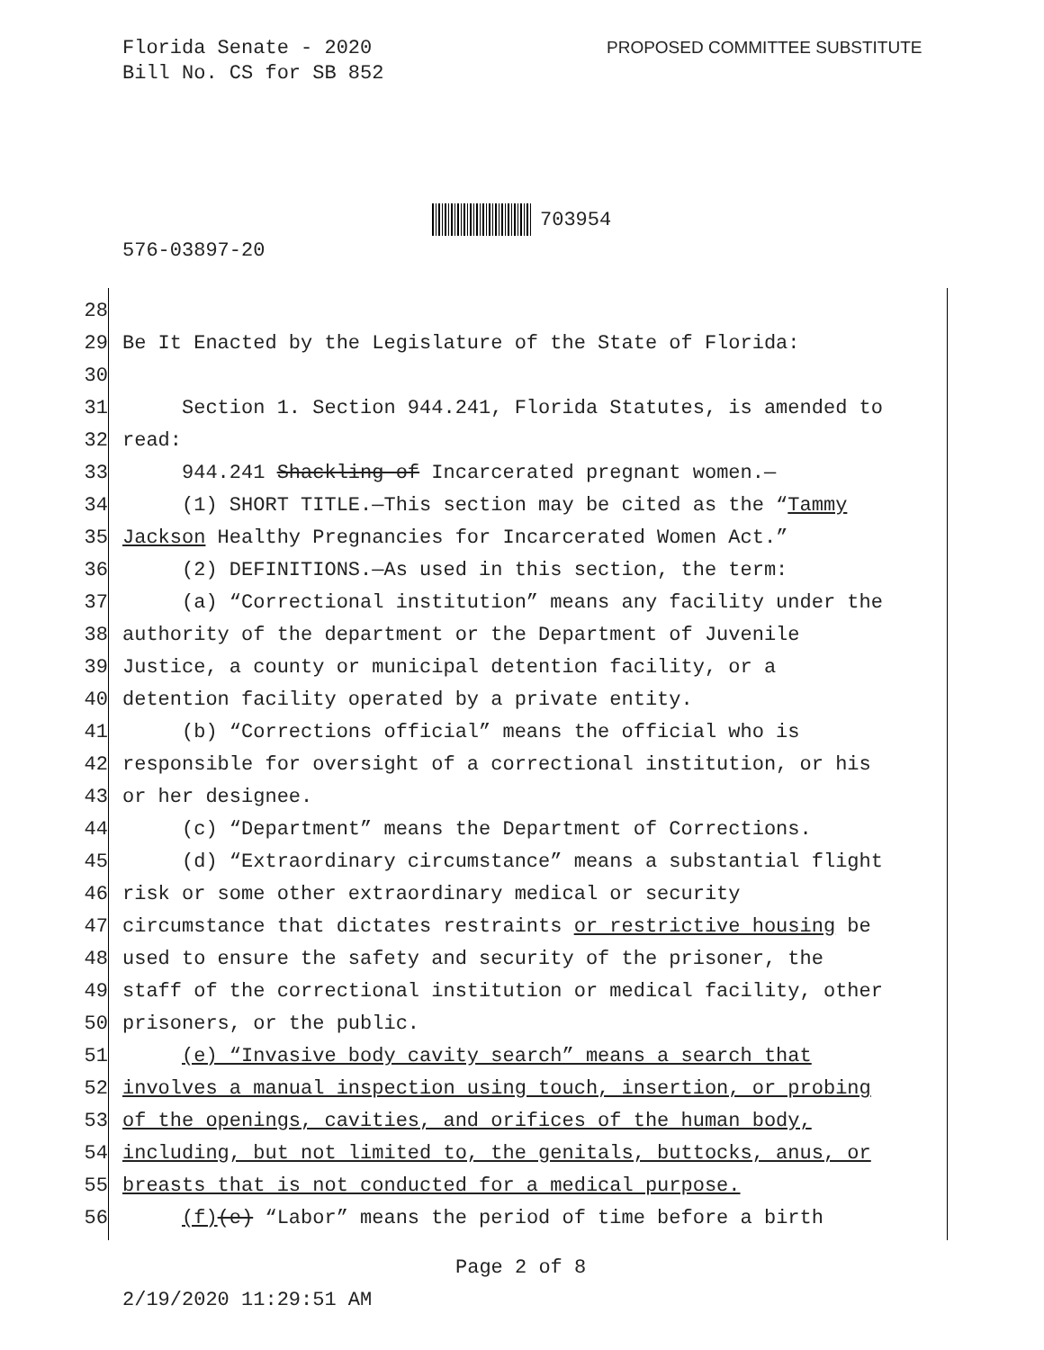Florida Senate - 2020
Bill No. CS for SB 852
PROPOSED COMMITTEE SUBSTITUTE
703954
576-03897-20
28
29 Be It Enacted by the Legislature of the State of Florida:
30
31 Section 1. Section 944.241, Florida Statutes, is amended to
32 read:
33 944.241 Shackling of Incarcerated pregnant women.—
34 (1) SHORT TITLE.—This section may be cited as the “Tammy
35 Jackson Healthy Pregnancies for Incarcerated Women Act.”
36 (2) DEFINITIONS.—As used in this section, the term:
37 (a) “Correctional institution” means any facility under the
38 authority of the department or the Department of Juvenile
39 Justice, a county or municipal detention facility, or a
40 detention facility operated by a private entity.
41 (b) “Corrections official” means the official who is
42 responsible for oversight of a correctional institution, or his
43 or her designee.
44 (c) “Department” means the Department of Corrections.
45 (d) “Extraordinary circumstance” means a substantial flight
46 risk or some other extraordinary medical or security
47 circumstance that dictates restraints or restrictive housing be
48 used to ensure the safety and security of the prisoner, the
49 staff of the correctional institution or medical facility, other
50 prisoners, or the public.
51 (e) “Invasive body cavity search” means a search that
52 involves a manual inspection using touch, insertion, or probing
53 of the openings, cavities, and orifices of the human body,
54 including, but not limited to, the genitals, buttocks, anus, or
55 breasts that is not conducted for a medical purpose.
56 (f)(e) “Labor” means the period of time before a birth
Page 2 of 8
2/19/2020 11:29:51 AM